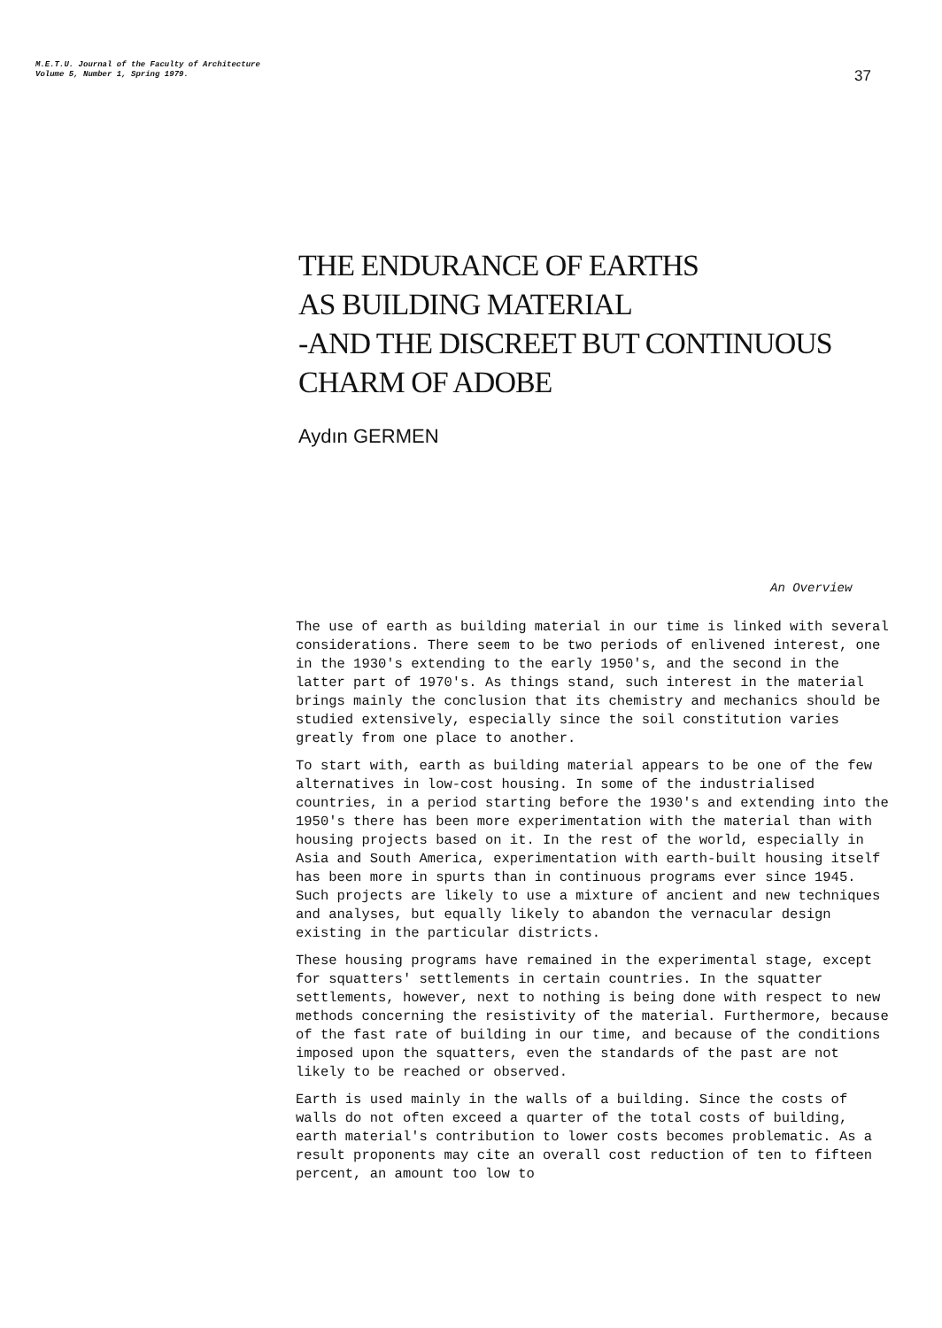M.E.T.U. Journal of the Faculty of Architecture
Volume 5, Number 1, Spring 1979.
37
THE ENDURANCE OF EARTHS
AS BUILDING MATERIAL
-AND THE DISCREET BUT CONTINUOUS
CHARM OF ADOBE
Aydın GERMEN
An Overview
The use of earth as building material in our time is linked with several considerations. There seem to be two periods of enlivened interest, one in the 1930's extending to the early 1950's, and the second in the latter part of 1970's. As things stand, such interest in the material brings mainly the conclusion that its chemistry and mechanics should be studied extensively, especially since the soil constitution varies greatly from one place to another.
To start with, earth as building material appears to be one of the few alternatives in low-cost housing. In some of the industrialised countries, in a period starting before the 1930's and extending into the 1950's there has been more experimentation with the material than with housing projects based on it. In the rest of the world, especially in Asia and South America, experimentation with earth-built housing itself has been more in spurts than in continuous programs ever since 1945. Such projects are likely to use a mixture of ancient and new techniques and analyses, but equally likely to abandon the vernacular design existing in the particular districts.
These housing programs have remained in the experimental stage, except for squatters' settlements in certain countries. In the squatter settlements, however, next to nothing is being done with respect to new methods concerning the resistivity of the material. Furthermore, because of the fast rate of building in our time, and because of the conditions imposed upon the squatters, even the standards of the past are not likely to be reached or observed.
Earth is used mainly in the walls of a building. Since the costs of walls do not often exceed a quarter of the total costs of building, earth material's contribution to lower costs becomes problematic. As a result proponents may cite an overall cost reduction of ten to fifteen percent, an amount too low to